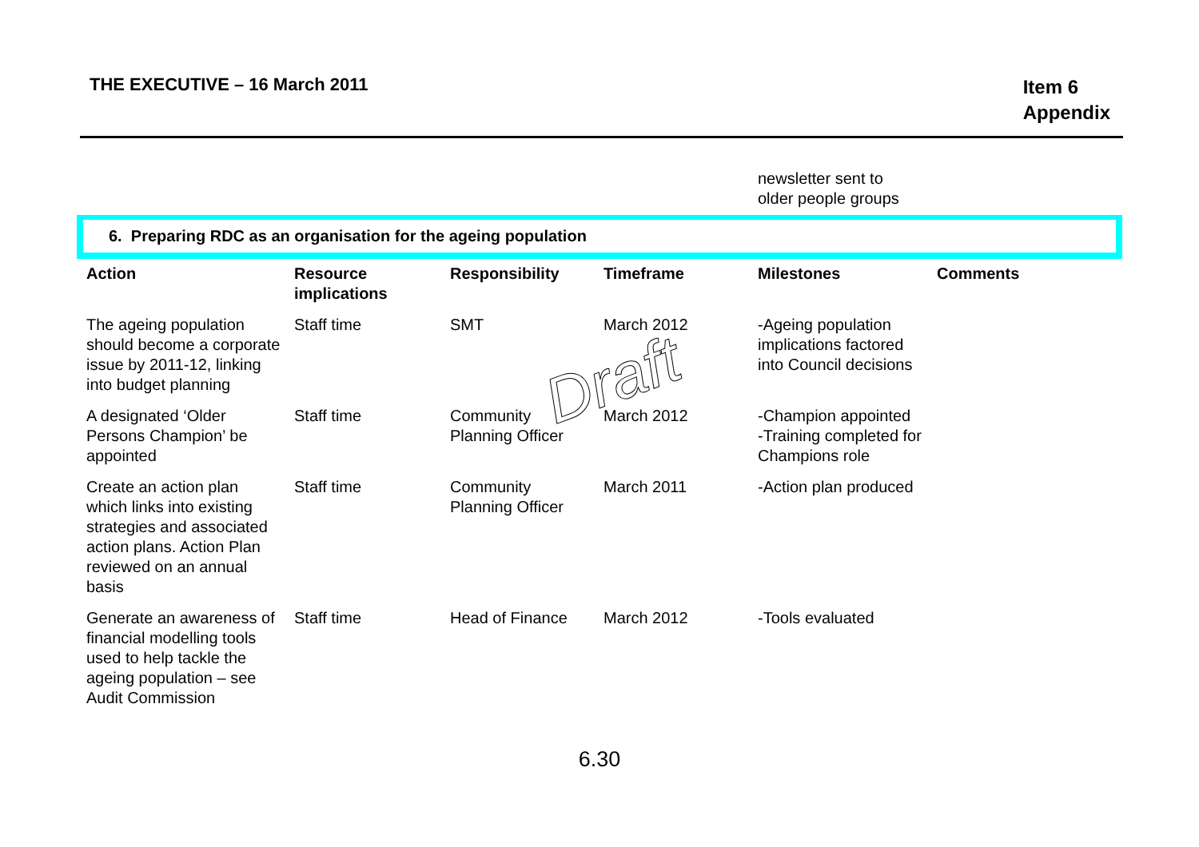THE EXECUTIVE – 16 March 2011
Item 6
Appendix
| | | | | newsletter sent to older people groups | |
| 6. Preparing RDC as an organisation for the ageing population | | | | | |
| Action | Resource implications | Responsibility | Timeframe | Milestones | Comments |
| The ageing population should become a corporate issue by 2011-12, linking into budget planning | Staff time | SMT | March 2012 | -Ageing population implications factored into Council decisions | |
| A designated ‘Older Persons Champion’ be appointed | Staff time | Community Planning Officer | March 2012 | -Champion appointed -Training completed for Champions role | |
| Create an action plan which links into existing strategies and associated action plans. Action Plan reviewed on an annual basis | Staff time | Community Planning Officer | March 2011 | -Action plan produced | |
| Generate an awareness of financial modelling tools used to help tackle the ageing population – see Audit Commission | Staff time | Head of Finance | March 2012 | -Tools evaluated | |
Draft
6.30